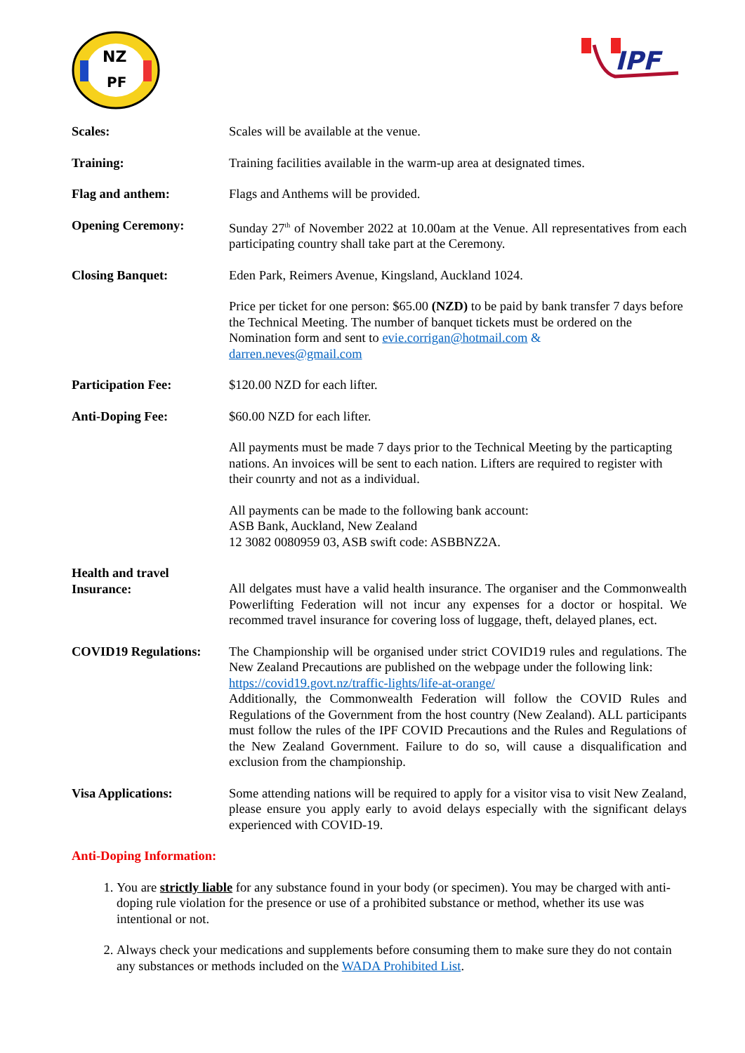NZ
PF
IPF
Scales: Scales will be available at the venue.
Training: Training facilities available in the warm-up area at designated times.
Flag and anthem: Flags and Anthems will be provided.
Opening Ceremony: Sunday 27<sup>th</sup> of November 2022 at 10.00am at the Venue. All representatives from each participating country shall take part at the Ceremony.
Closing Banquet: Eden Park, Reimers Avenue, Kingsland, Auckland 1024.
Price per ticket for one person: $65.00 (NZD) to be paid by bank transfer 7 days before the Technical Meeting. The number of banquet tickets must be ordered on the Nomination form and sent to evie.corrigan@hotmail.com &
darren.neves@gmail.com
Participation Fee: $120.00 NZD for each lifter.
Anti-Doping Fee: $60.00 NZD for each lifter.
All payments must be made 7 days prior to the Technical Meeting by the particapting nations. An invoices will be sent to each nation. Lifters are required to register with their counrty and not as a individual.
All payments can be made to the following bank account:
ASB Bank, Auckland, New Zealand
12 3082 0080959 03, ASB swift code: ASBBNZ2A.
Health and travel
Insurance:
All delgates must have a valid health insurance. The organiser and the Commonwealth Powerlifting Federation will not incur any expenses for a doctor or hospital. We recommed travel insurance for covering loss of luggage, theft, delayed planes, ect.
COVID19 Regulations: The Championship will be organised under strict COVID19 rules and regulations. The New Zealand Precautions are published on the webpage under the following link:
https://covid19.govt.nz/traffic-lights/life-at-orange/
Additionally, the Commonwealth Federation will follow the COVID Rules and Regulations of the Government from the host country (New Zealand). ALL participants must follow the rules of the IPF COVID Precautions and the Rules and Regulations of the New Zealand Government. Failure to do so, will cause a disqualification and exclusion from the championship.
Visa Applications: Some attending nations will be required to apply for a visitor visa to visit New Zealand, please ensure you apply early to avoid delays especially with the significant delays experienced with COVID-19.
Anti-Doping Information:
1. You are strictly liable for any substance found in your body (or specimen). You may be charged with anti-doping rule violation for the presence or use of a prohibited substance or method, whether its use was intentional or not.
2. Always check your medications and supplements before consuming them to make sure they do not contain any substances or methods included on the WADA Prohibited List.